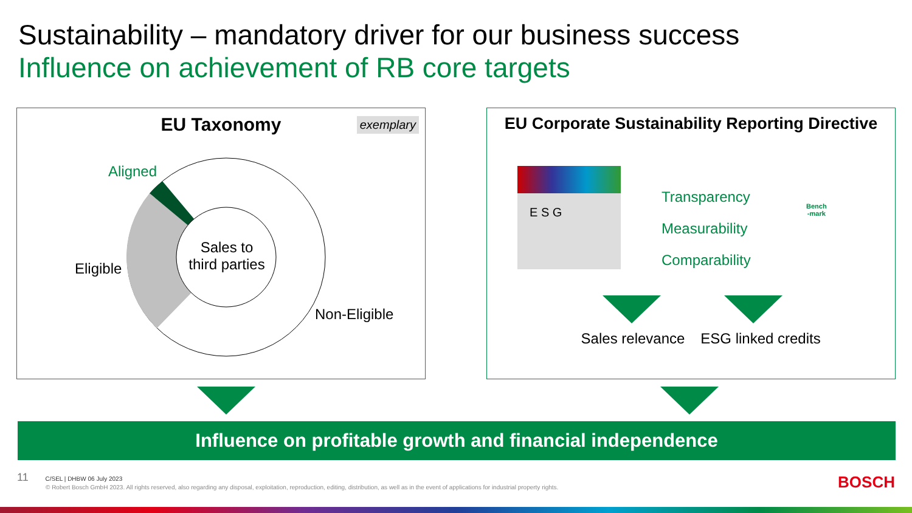Sustainability – mandatory driver for our business success
Influence on achievement of RB core targets
EU Taxonomy
exemplary
Aligned
Eligible
Sales to third parties
Non-Eligible
EU Corporate Sustainability Reporting Directive
E S G
Transparency
Measurability
Comparability
Bench
-mark
Sales relevance
ESG linked credits
Influence on profitable growth and financial independence
11 C/SEL | DHBW 06 July 2023
© Robert Bosch GmbH 2023. All rights reserved, also regarding any disposal, exploitation, reproduction, editing, distribution, as well as in the event of applications for industrial property rights.
BOSCH